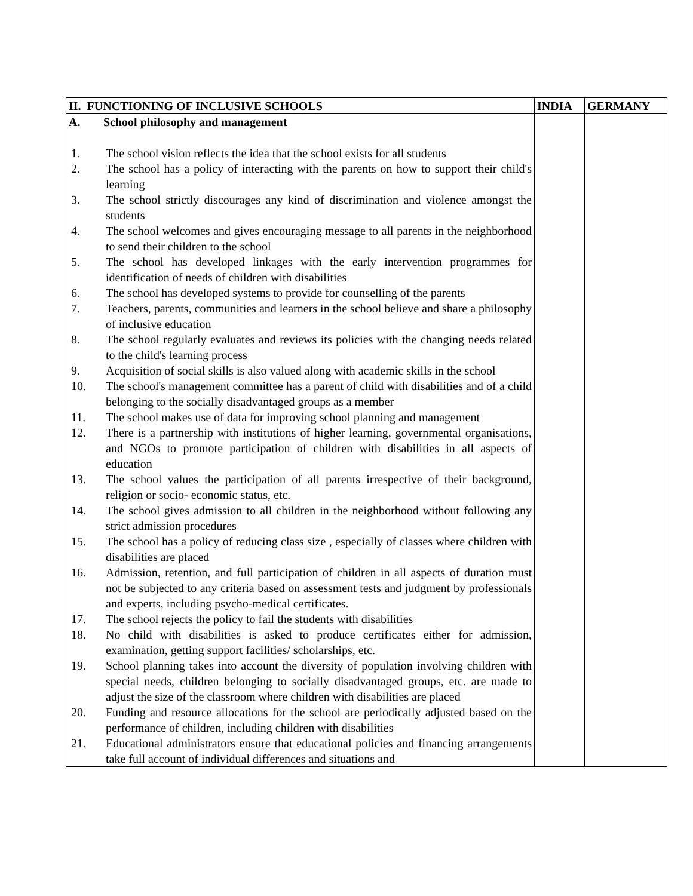| II. FUNCTIONING OF INCLUSIVE SCHOOLS | INDIA | GERMANY |
| --- | --- | --- |
| A. School philosophy and management 1. The school vision reflects the idea that the school exists for all students 2. The school has a policy of interacting with the parents on how to support their child's learning 3. The school strictly discourages any kind of discrimination and violence amongst the students 4. The school welcomes and gives encouraging message to all parents in the neighborhood to send their children to the school 5. The school has developed linkages with the early intervention programmes for identification of needs of children with disabilities 6. The school has developed systems to provide for counselling of the parents 7. Teachers, parents, communities and learners in the school believe and share a philosophy of inclusive education 8. The school regularly evaluates and reviews its policies with the changing needs related to the child's learning process 9. Acquisition of social skills is also valued along with academic skills in the school 10. The school's management committee has a parent of child with disabilities and of a child belonging to the socially disadvantaged groups as a member 11. The school makes use of data for improving school planning and management 12. There is a partnership with institutions of higher learning, governmental organisations, and NGOs to promote participation of children with disabilities in all aspects of education 13. The school values the participation of all parents irrespective of their background, religion or socio- economic status, etc. 14. The school gives admission to all children in the neighborhood without following any strict admission procedures 15. The school has a policy of reducing class size , especially of classes where children with disabilities are placed 16. Admission, retention, and full participation of children in all aspects of duration must not be subjected to any criteria based on assessment tests and judgment by professionals and experts, including psycho-medical certificates. 17. The school rejects the policy to fail the students with disabilities 18. No child with disabilities is asked to produce certificates either for admission, examination, getting support facilities/ scholarships, etc. 19. School planning takes into account the diversity of population involving children with special needs, children belonging to socially disadvantaged groups, etc. are made to adjust the size of the classroom where children with disabilities are placed 20. Funding and resource allocations for the school are periodically adjusted based on the performance of children, including children with disabilities 21. Educational administrators ensure that educational policies and financing arrangements take full account of individual differences and situations and | | |